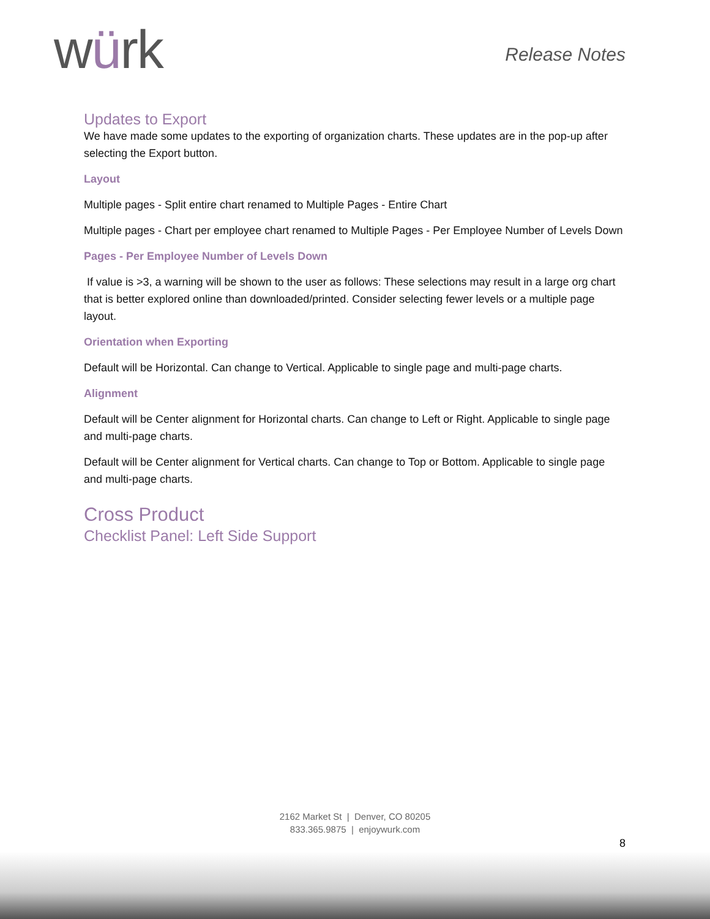würk
Release Notes
Updates to Export
We have made some updates to the exporting of organization charts. These updates are in the pop-up after selecting the Export button.
Layout
Multiple pages - Split entire chart renamed to Multiple Pages - Entire Chart
Multiple pages - Chart per employee chart renamed to Multiple Pages - Per Employee Number of Levels Down
Pages - Per Employee Number of Levels Down
If value is >3, a warning will be shown to the user as follows: These selections may result in a large org chart that is better explored online than downloaded/printed. Consider selecting fewer levels or a multiple page layout.
Orientation when Exporting
Default will be Horizontal. Can change to Vertical. Applicable to single page and multi-page charts.
Alignment
Default will be Center alignment for Horizontal charts. Can change to Left or Right. Applicable to single page and multi-page charts.
Default will be Center alignment for Vertical charts. Can change to Top or Bottom. Applicable to single page and multi-page charts.
Cross Product
Checklist Panel: Left Side Support
2162 Market St | Denver, CO 80205
833.365.9875 | enjoywurk.com
8